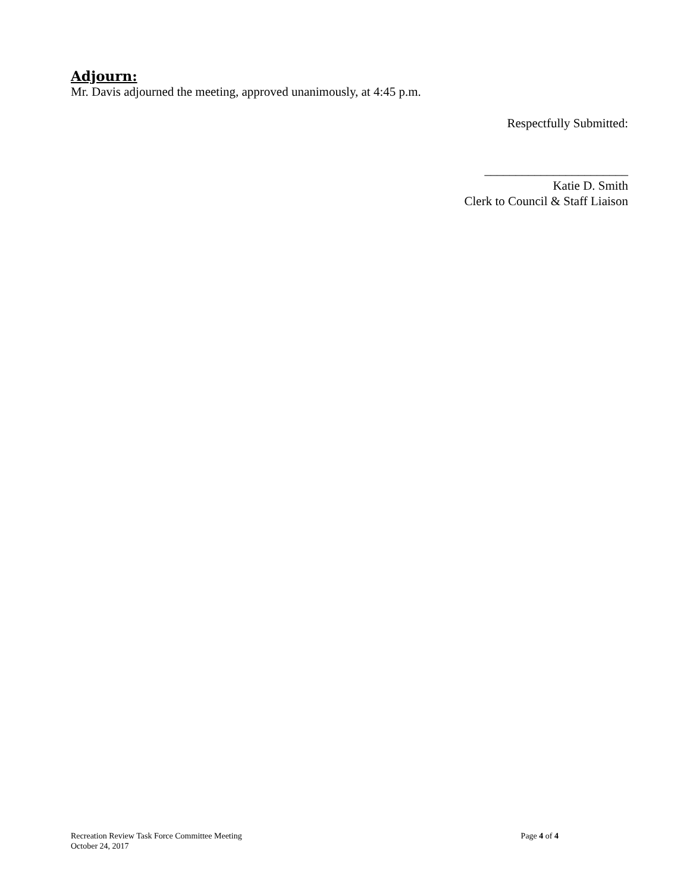Adjourn:
Mr. Davis adjourned the meeting, approved unanimously, at 4:45 p.m.
Respectfully Submitted:
_______________________
Katie D. Smith
Clerk to Council & Staff Liaison
Recreation Review Task Force Committee Meeting Page 4 of 4
October 24, 2017